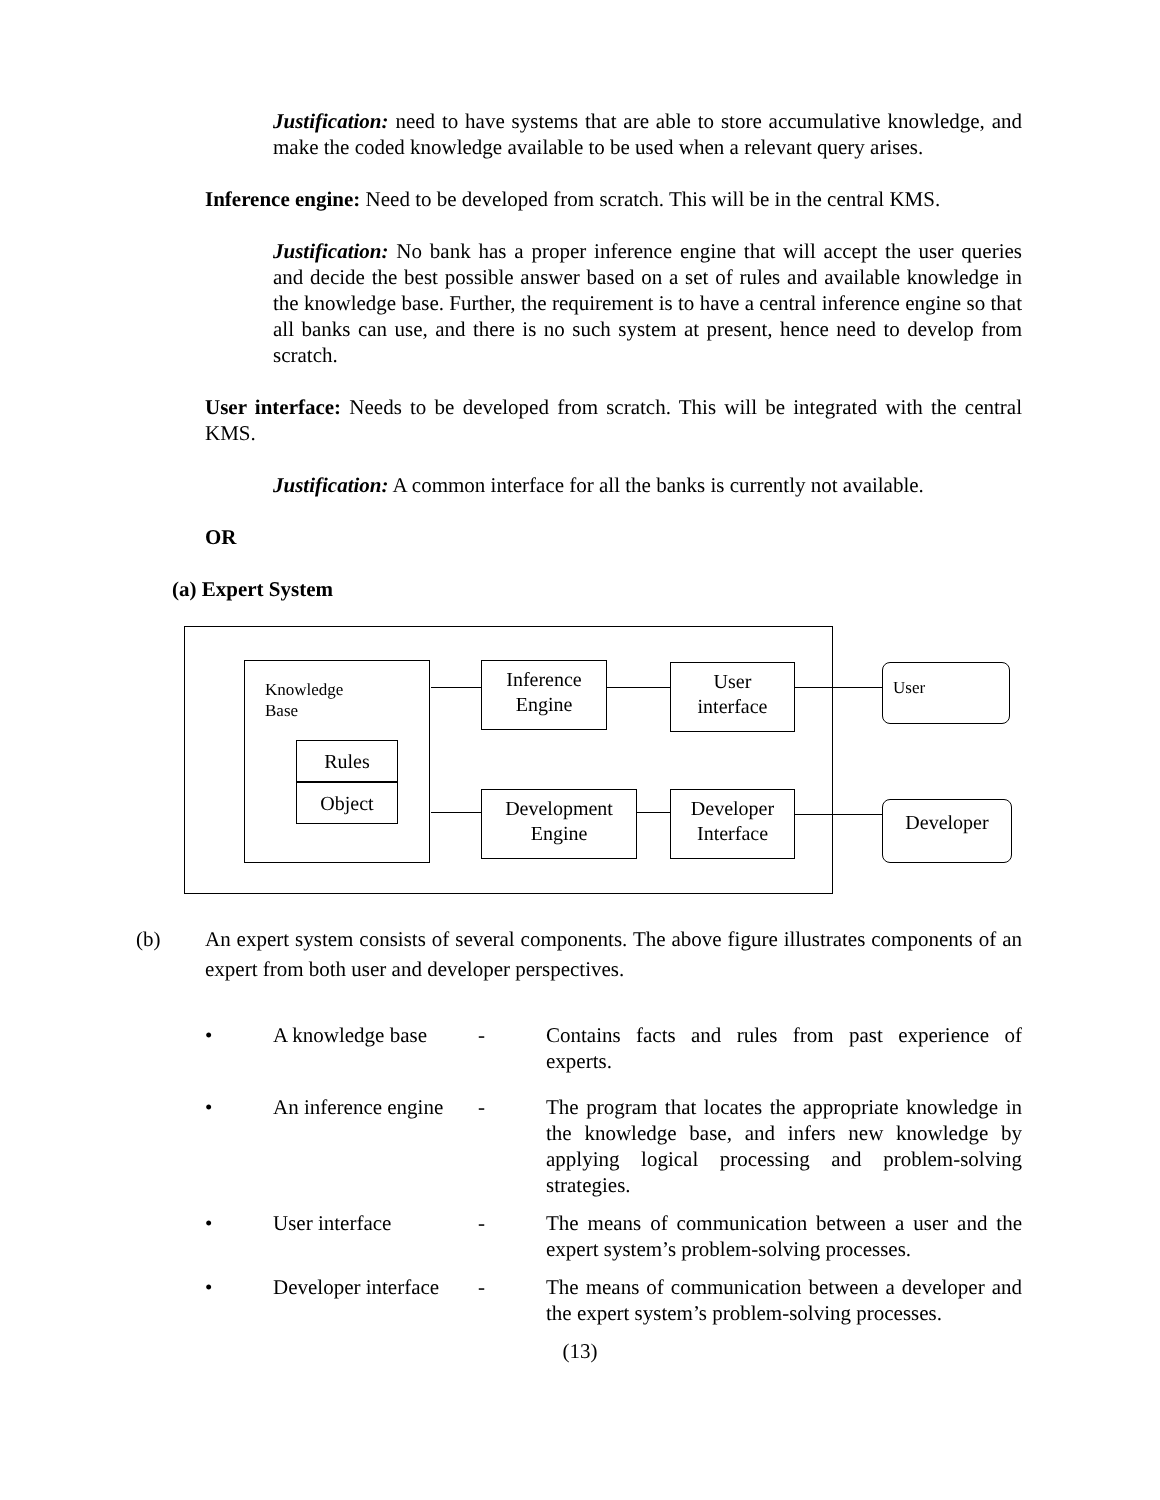Justification: need to have systems that are able to store accumulative knowledge, and make the coded knowledge available to be used when a relevant query arises.
Inference engine: Need to be developed from scratch. This will be in the central KMS.
Justification: No bank has a proper inference engine that will accept the user queries and decide the best possible answer based on a set of rules and available knowledge in the knowledge base. Further, the requirement is to have a central inference engine so that all banks can use, and there is no such system at present, hence need to develop from scratch.
User interface: Needs to be developed from scratch. This will be integrated with the central KMS.
Justification: A common interface for all the banks is currently not available.
OR
(a) Expert System
Knowledge
Base
Rules
Object
Inference
Engine
User
interface
User
Development
Engine
Developer
Interface
Developer
(b) An expert system consists of several components. The above figure illustrates components of an expert from both user and developer perspectives.
• A knowledge base - Contains facts and rules from past experience of experts.
• An inference engine
- The program that locates the appropriate knowledge in the knowledge base, and infers new knowledge by applying logical processing and problem-solving strategies.
• User interface - The means of communication between a user and the expert system’s problem-solving processes.
• Developer interface
- The means of communication between a developer and the expert system’s problem-solving processes.
(13)